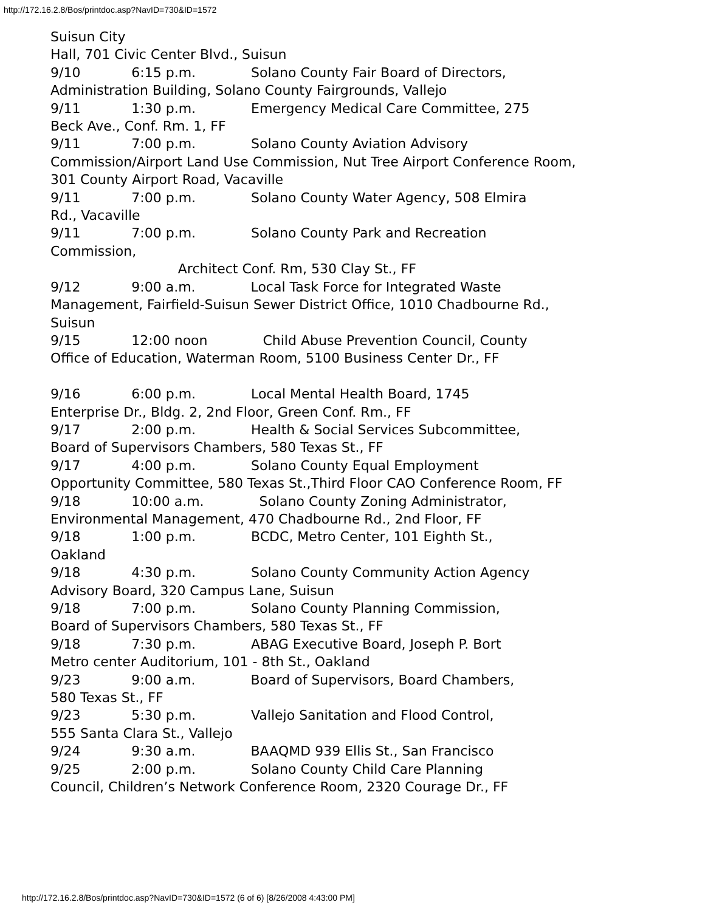http://172.16.2.8/Bos/printdoc.asp?NavID=730&ID=1572
Suisun City Hall, 701 Civic Center Blvd., Suisun 9/10 6:15 p.m. Solano County Fair Board of Directors, Administration Building, Solano County Fairgrounds, Vallejo 9/11 1:30 p.m. Emergency Medical Care Committee, 275 Beck Ave., Conf. Rm. 1, FF 9/11 7:00 p.m. Solano County Aviation Advisory Commission/Airport Land Use Commission, Nut Tree Airport Conference Room, 301 County Airport Road, Vacaville 9/11 7:00 p.m. Solano County Water Agency, 508 Elmira Rd., Vacaville 9/11 7:00 p.m. Solano County Park and Recreation Commission, Architect Conf. Rm, 530 Clay St., FF 9/12 9:00 a.m. Local Task Force for Integrated Waste Management, Fairfield-Suisun Sewer District Office, 1010 Chadbourne Rd., Suisun 9/15 12:00 noon Child Abuse Prevention Council, County Office of Education, Waterman Room, 5100 Business Center Dr., FF 9/16 6:00 p.m. Local Mental Health Board, 1745 Enterprise Dr., Bldg. 2, 2nd Floor, Green Conf. Rm., FF 9/17 2:00 p.m. Health & Social Services Subcommittee, Board of Supervisors Chambers, 580 Texas St., FF 9/17 4:00 p.m. Solano County Equal Employment Opportunity Committee, 580 Texas St.,Third Floor CAO Conference Room, FF 9/18 10:00 a.m. Solano County Zoning Administrator, Environmental Management, 470 Chadbourne Rd., 2nd Floor, FF 9/18 1:00 p.m. BCDC, Metro Center, 101 Eighth St., Oakland 9/18 4:30 p.m. Solano County Community Action Agency Advisory Board, 320 Campus Lane, Suisun 9/18 7:00 p.m. Solano County Planning Commission, Board of Supervisors Chambers, 580 Texas St., FF 9/18 7:30 p.m. ABAG Executive Board, Joseph P. Bort Metro center Auditorium, 101 - 8th St., Oakland 9/23 9:00 a.m. Board of Supervisors, Board Chambers, 580 Texas St., FF 9/23 5:30 p.m. Vallejo Sanitation and Flood Control, 555 Santa Clara St., Vallejo 9/24 9:30 a.m. BAAQMD 939 Ellis St., San Francisco 9/25 2:00 p.m. Solano County Child Care Planning Council, Children’s Network Conference Room, 2320 Courage Dr., FF
http://172.16.2.8/Bos/printdoc.asp?NavID=730&ID=1572 (6 of 6) [8/26/2008 4:43:00 PM]